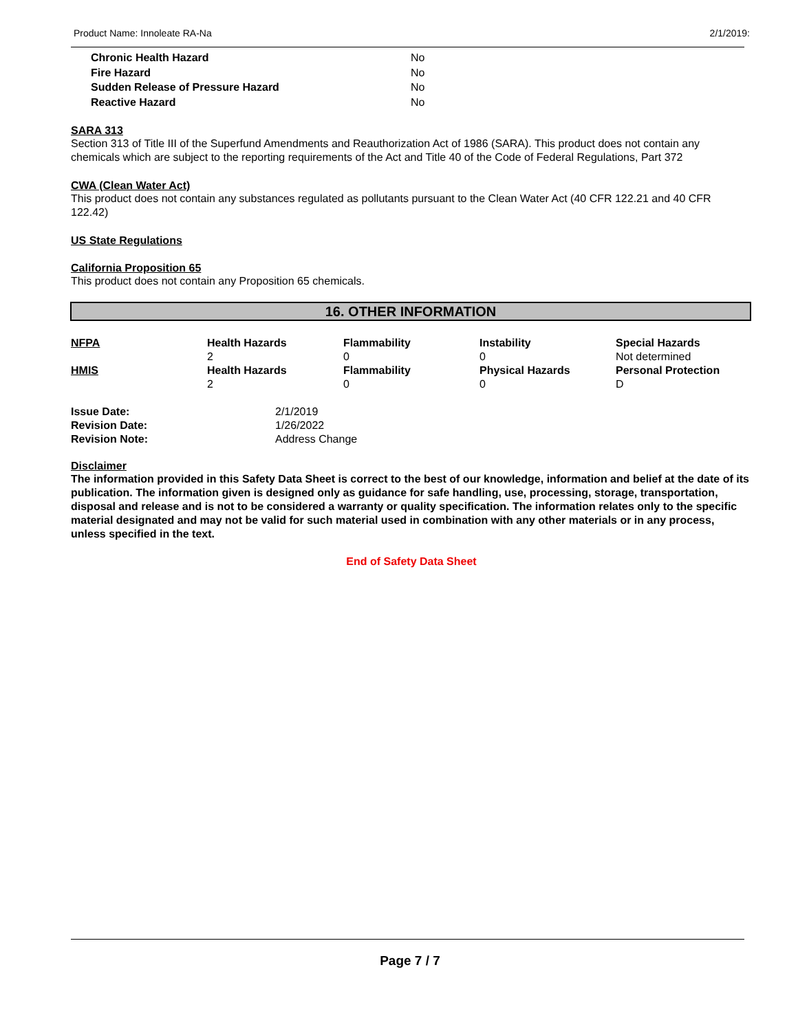Product Name: Innoleate RA-Na 2/1/2019:
| Chronic Health Hazard | No |
| Fire Hazard | No |
| Sudden Release of Pressure Hazard | No |
| Reactive Hazard | No |
SARA 313
Section 313 of Title III of the Superfund Amendments and Reauthorization Act of 1986 (SARA). This product does not contain any chemicals which are subject to the reporting requirements of the Act and Title 40 of the Code of Federal Regulations, Part 372
CWA (Clean Water Act)
This product does not contain any substances regulated as pollutants pursuant to the Clean Water Act (40 CFR 122.21 and 40 CFR 122.42)
US State Regulations
California Proposition 65
This product does not contain any Proposition 65 chemicals.
16. OTHER INFORMATION
| NFPA | Health Hazards 2 | Flammability 0 | Instability 0 | Special Hazards Not determined |
| HMIS | Health Hazards 2 | Flammability 0 | Physical Hazards 0 | Personal Protection D |
| Issue Date: | 2/1/2019 |
| Revision Date: | 1/26/2022 |
| Revision Note: | Address Change |
Disclaimer
The information provided in this Safety Data Sheet is correct to the best of our knowledge, information and belief at the date of its publication. The information given is designed only as guidance for safe handling, use, processing, storage, transportation, disposal and release and is not to be considered a warranty or quality specification. The information relates only to the specific material designated and may not be valid for such material used in combination with any other materials or in any process, unless specified in the text.
End of Safety Data Sheet
Page 7 / 7